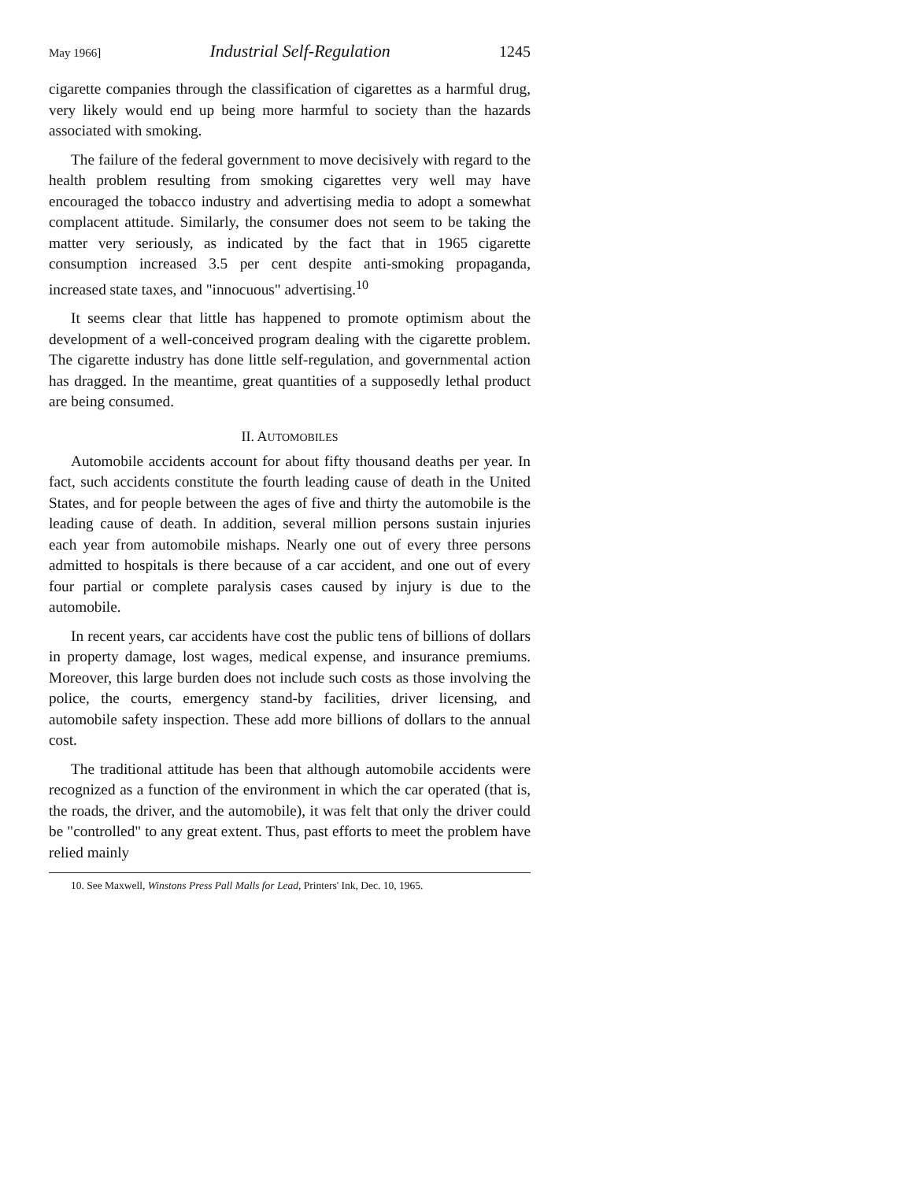May 1966] Industrial Self-Regulation 1245
cigarette companies through the classification of cigarettes as a harmful drug, very likely would end up being more harmful to society than the hazards associated with smoking.
The failure of the federal government to move decisively with regard to the health problem resulting from smoking cigarettes very well may have encouraged the tobacco industry and advertising media to adopt a somewhat complacent attitude. Similarly, the consumer does not seem to be taking the matter very seriously, as indicated by the fact that in 1965 cigarette consumption increased 3.5 per cent despite anti-smoking propaganda, increased state taxes, and "innocuous" advertising.<sup>10</sup>
It seems clear that little has happened to promote optimism about the development of a well-conceived program dealing with the cigarette problem. The cigarette industry has done little self-regulation, and governmental action has dragged. In the meantime, great quantities of a supposedly lethal product are being consumed.
II. AUTOMOBILES
Automobile accidents account for about fifty thousand deaths per year. In fact, such accidents constitute the fourth leading cause of death in the United States, and for people between the ages of five and thirty the automobile is the leading cause of death. In addition, several million persons sustain injuries each year from automobile mishaps. Nearly one out of every three persons admitted to hospitals is there because of a car accident, and one out of every four partial or complete paralysis cases caused by injury is due to the automobile.
In recent years, car accidents have cost the public tens of billions of dollars in property damage, lost wages, medical expense, and insurance premiums. Moreover, this large burden does not include such costs as those involving the police, the courts, emergency stand-by facilities, driver licensing, and automobile safety inspection. These add more billions of dollars to the annual cost.
The traditional attitude has been that although automobile accidents were recognized as a function of the environment in which the car operated (that is, the roads, the driver, and the automobile), it was felt that only the driver could be "controlled" to any great extent. Thus, past efforts to meet the problem have relied mainly
10. See Maxwell, Winstons Press Pall Malls for Lead, Printers' Ink, Dec. 10, 1965.